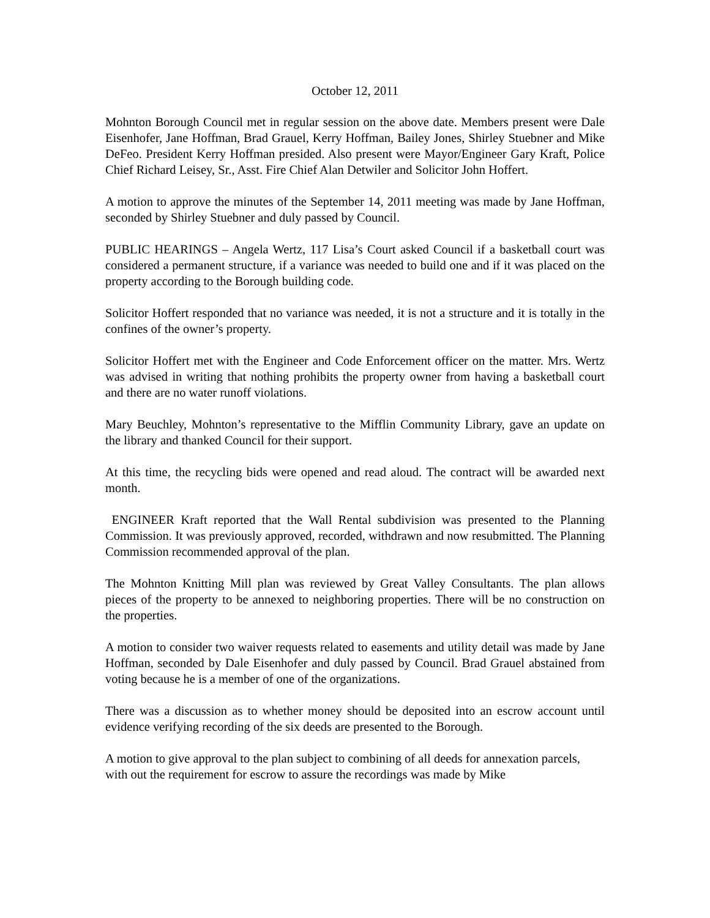October 12, 2011
Mohnton Borough Council met in regular session on the above date. Members present were Dale Eisenhofer, Jane Hoffman, Brad Grauel, Kerry Hoffman, Bailey Jones, Shirley Stuebner and Mike DeFeo. President Kerry Hoffman presided. Also present were Mayor/Engineer Gary Kraft, Police Chief Richard Leisey, Sr., Asst. Fire Chief Alan Detwiler and Solicitor John Hoffert.
A motion to approve the minutes of the September 14, 2011 meeting was made by Jane Hoffman, seconded by Shirley Stuebner and duly passed by Council.
PUBLIC HEARINGS – Angela Wertz, 117 Lisa’s Court asked Council if a basketball court was considered a permanent structure, if a variance was needed to build one and if it was placed on the property according to the Borough building code.
Solicitor Hoffert responded that no variance was needed, it is not a structure and it is totally in the confines of the owner’s property.
Solicitor Hoffert met with the Engineer and Code Enforcement officer on the matter. Mrs. Wertz was advised in writing that nothing prohibits the property owner from having a basketball court and there are no water runoff violations.
Mary Beuchley, Mohnton’s representative to the Mifflin Community Library, gave an update on the library and thanked Council for their support.
At this time, the recycling bids were opened and read aloud. The contract will be awarded next month.
ENGINEER Kraft reported that the Wall Rental subdivision was presented to the Planning Commission. It was previously approved, recorded, withdrawn and now resubmitted. The Planning Commission recommended approval of the plan.
The Mohnton Knitting Mill plan was reviewed by Great Valley Consultants. The plan allows pieces of the property to be annexed to neighboring properties. There will be no construction on the properties.
A motion to consider two waiver requests related to easements and utility detail was made by Jane Hoffman, seconded by Dale Eisenhofer and duly passed by Council. Brad Grauel abstained from voting because he is a member of one of the organizations.
There was a discussion as to whether money should be deposited into an escrow account until evidence verifying recording of the six deeds are presented to the Borough.
A motion to give approval to the plan subject to combining of all deeds for annexation parcels, with out the requirement for escrow to assure the recordings was made by Mike